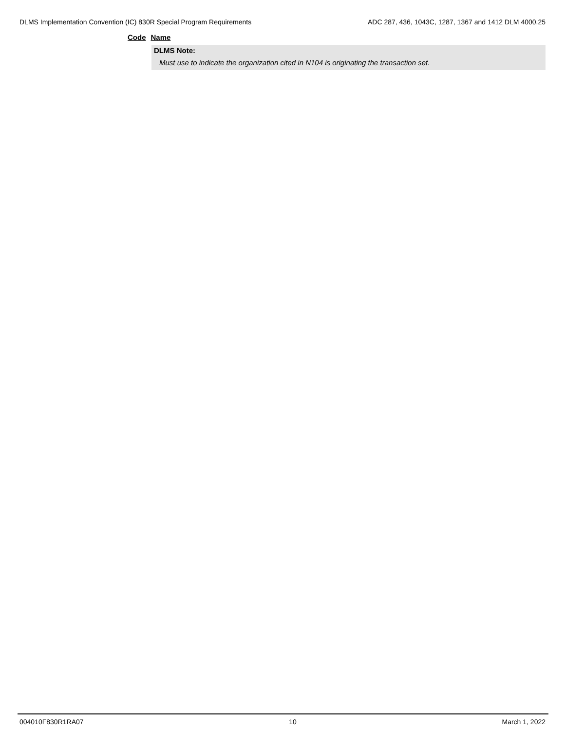DLMS Implementation Convention (IC) 830R Special Program Requirements ADC 287, 436, 1043C, 1287, 1367 and 1412 DLM 4000.25
Code Name
DLMS Note:
Must use to indicate the organization cited in N104 is originating the transaction set.
004010F830R1RA07 10 March 1, 2022